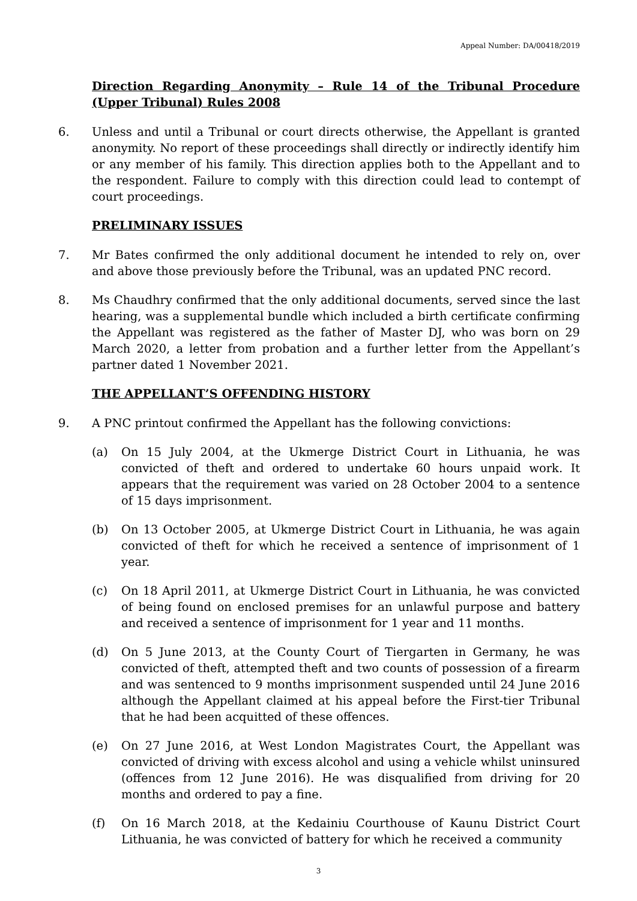Appeal Number: DA/00418/2019
Direction Regarding Anonymity – Rule 14 of the Tribunal Procedure (Upper Tribunal) Rules 2008
6. Unless and until a Tribunal or court directs otherwise, the Appellant is granted anonymity. No report of these proceedings shall directly or indirectly identify him or any member of his family. This direction applies both to the Appellant and to the respondent. Failure to comply with this direction could lead to contempt of court proceedings.
PRELIMINARY ISSUES
7. Mr Bates confirmed the only additional document he intended to rely on, over and above those previously before the Tribunal, was an updated PNC record.
8. Ms Chaudhry confirmed that the only additional documents, served since the last hearing, was a supplemental bundle which included a birth certificate confirming the Appellant was registered as the father of Master DJ, who was born on 29 March 2020, a letter from probation and a further letter from the Appellant’s partner dated 1 November 2021.
THE APPELLANT’S OFFENDING HISTORY
9. A PNC printout confirmed the Appellant has the following convictions:
(a) On 15 July 2004, at the Ukmerge District Court in Lithuania, he was convicted of theft and ordered to undertake 60 hours unpaid work. It appears that the requirement was varied on 28 October 2004 to a sentence of 15 days imprisonment.
(b) On 13 October 2005, at Ukmerge District Court in Lithuania, he was again convicted of theft for which he received a sentence of imprisonment of 1 year.
(c) On 18 April 2011, at Ukmerge District Court in Lithuania, he was convicted of being found on enclosed premises for an unlawful purpose and battery and received a sentence of imprisonment for 1 year and 11 months.
(d) On 5 June 2013, at the County Court of Tiergarten in Germany, he was convicted of theft, attempted theft and two counts of possession of a firearm and was sentenced to 9 months imprisonment suspended until 24 June 2016 although the Appellant claimed at his appeal before the First-tier Tribunal that he had been acquitted of these offences.
(e) On 27 June 2016, at West London Magistrates Court, the Appellant was convicted of driving with excess alcohol and using a vehicle whilst uninsured (offences from 12 June 2016). He was disqualified from driving for 20 months and ordered to pay a fine.
(f) On 16 March 2018, at the Kedainiu Courthouse of Kaunu District Court Lithuania, he was convicted of battery for which he received a community
3